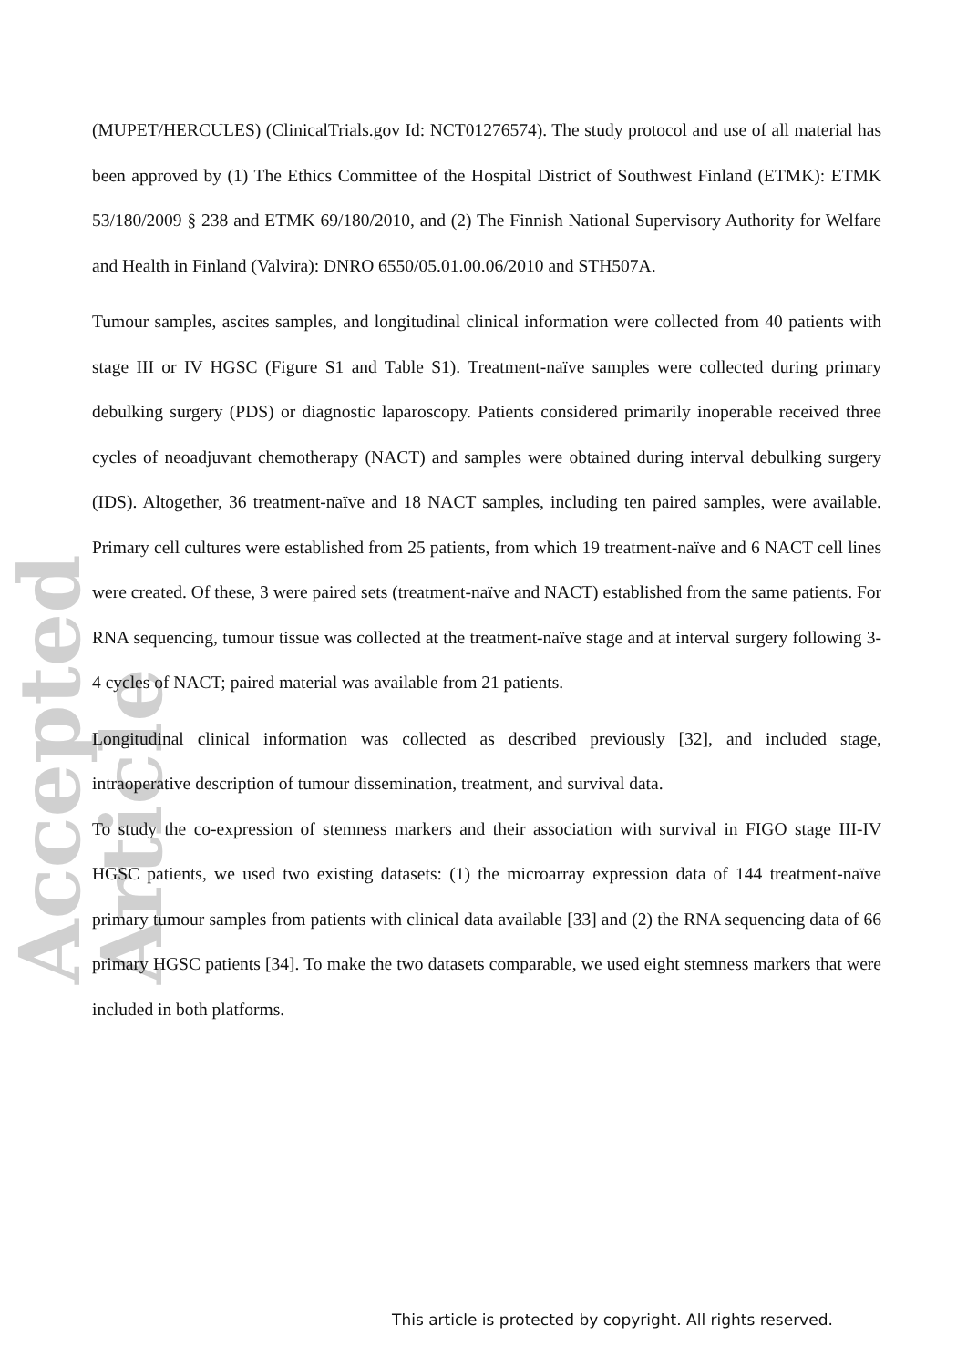Accepted Article
(MUPET/HERCULES) (ClinicalTrials.gov Id: NCT01276574). The study protocol and use of all material has been approved by (1) The Ethics Committee of the Hospital District of Southwest Finland (ETMK): ETMK 53/180/2009 § 238 and ETMK 69/180/2010, and (2) The Finnish National Supervisory Authority for Welfare and Health in Finland (Valvira): DNRO 6550/05.01.00.06/2010 and STH507A.
Tumour samples, ascites samples, and longitudinal clinical information were collected from 40 patients with stage III or IV HGSC (Figure S1 and Table S1). Treatment-naïve samples were collected during primary debulking surgery (PDS) or diagnostic laparoscopy. Patients considered primarily inoperable received three cycles of neoadjuvant chemotherapy (NACT) and samples were obtained during interval debulking surgery (IDS). Altogether, 36 treatment-naïve and 18 NACT samples, including ten paired samples, were available. Primary cell cultures were established from 25 patients, from which 19 treatment-naïve and 6 NACT cell lines were created. Of these, 3 were paired sets (treatment-naïve and NACT) established from the same patients. For RNA sequencing, tumour tissue was collected at the treatment-naïve stage and at interval surgery following 3-4 cycles of NACT; paired material was available from 21 patients.
Longitudinal clinical information was collected as described previously [32], and included stage, intraoperative description of tumour dissemination, treatment, and survival data.
To study the co-expression of stemness markers and their association with survival in FIGO stage III-IV HGSC patients, we used two existing datasets: (1) the microarray expression data of 144 treatment-naïve primary tumour samples from patients with clinical data available [33] and (2) the RNA sequencing data of 66 primary HGSC patients [34]. To make the two datasets comparable, we used eight stemness markers that were included in both platforms.
This article is protected by copyright. All rights reserved.